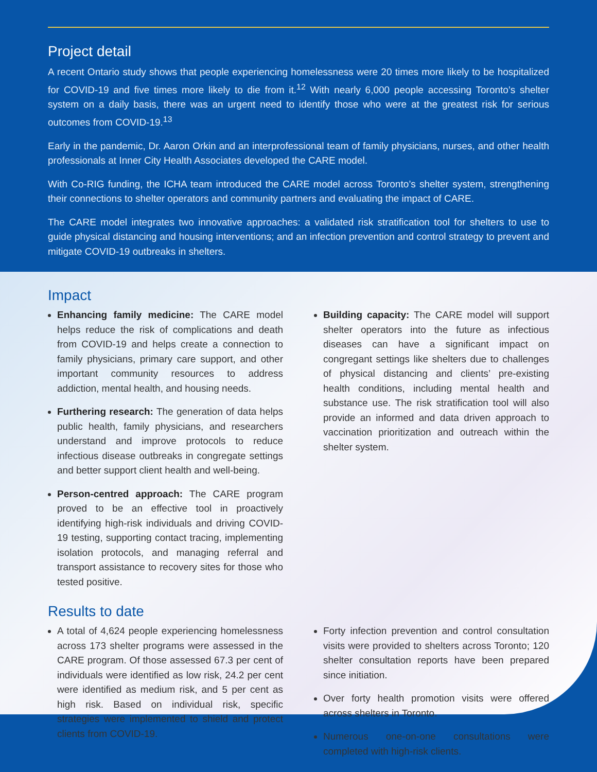Project detail
A recent Ontario study shows that people experiencing homelessness were 20 times more likely to be hospitalized for COVID-19 and five times more likely to die from it.<sup>12</sup> With nearly 6,000 people accessing Toronto’s shelter system on a daily basis, there was an urgent need to identify those who were at the greatest risk for serious outcomes from COVID-19.<sup>13</sup>
Early in the pandemic, Dr. Aaron Orkin and an interprofessional team of family physicians, nurses, and other health professionals at Inner City Health Associates developed the CARE model.
With Co-RIG funding, the ICHA team introduced the CARE model across Toronto’s shelter system, strengthening their connections to shelter operators and community partners and evaluating the impact of CARE.
The CARE model integrates two innovative approaches: a validated risk stratification tool for shelters to use to guide physical distancing and housing interventions; and an infection prevention and control strategy to prevent and mitigate COVID-19 outbreaks in shelters.
Impact
Enhancing family medicine: The CARE model helps reduce the risk of complications and death from COVID-19 and helps create a connection to family physicians, primary care support, and other important community resources to address addiction, mental health, and housing needs.
Furthering research: The generation of data helps public health, family physicians, and researchers understand and improve protocols to reduce infectious disease outbreaks in congregate settings and better support client health and well-being.
Person-centred approach: The CARE program proved to be an effective tool in proactively identifying high-risk individuals and driving COVID-19 testing, supporting contact tracing, implementing isolation protocols, and managing referral and transport assistance to recovery sites for those who tested positive.
Building capacity: The CARE model will support shelter operators into the future as infectious diseases can have a significant impact on congregant settings like shelters due to challenges of physical distancing and clients’ pre-existing health conditions, including mental health and substance use. The risk stratification tool will also provide an informed and data driven approach to vaccination prioritization and outreach within the shelter system.
Results to date
A total of 4,624 people experiencing homelessness across 173 shelter programs were assessed in the CARE program. Of those assessed 67.3 per cent of individuals were identified as low risk, 24.2 per cent were identified as medium risk, and 5 per cent as high risk. Based on individual risk, specific strategies were implemented to shield and protect clients from COVID-19.
Forty infection prevention and control consultation visits were provided to shelters across Toronto; 120 shelter consultation reports have been prepared since initiation.
Over forty health promotion visits were offered across shelters in Toronto.
Numerous one-on-one consultations were completed with high-risk clients.